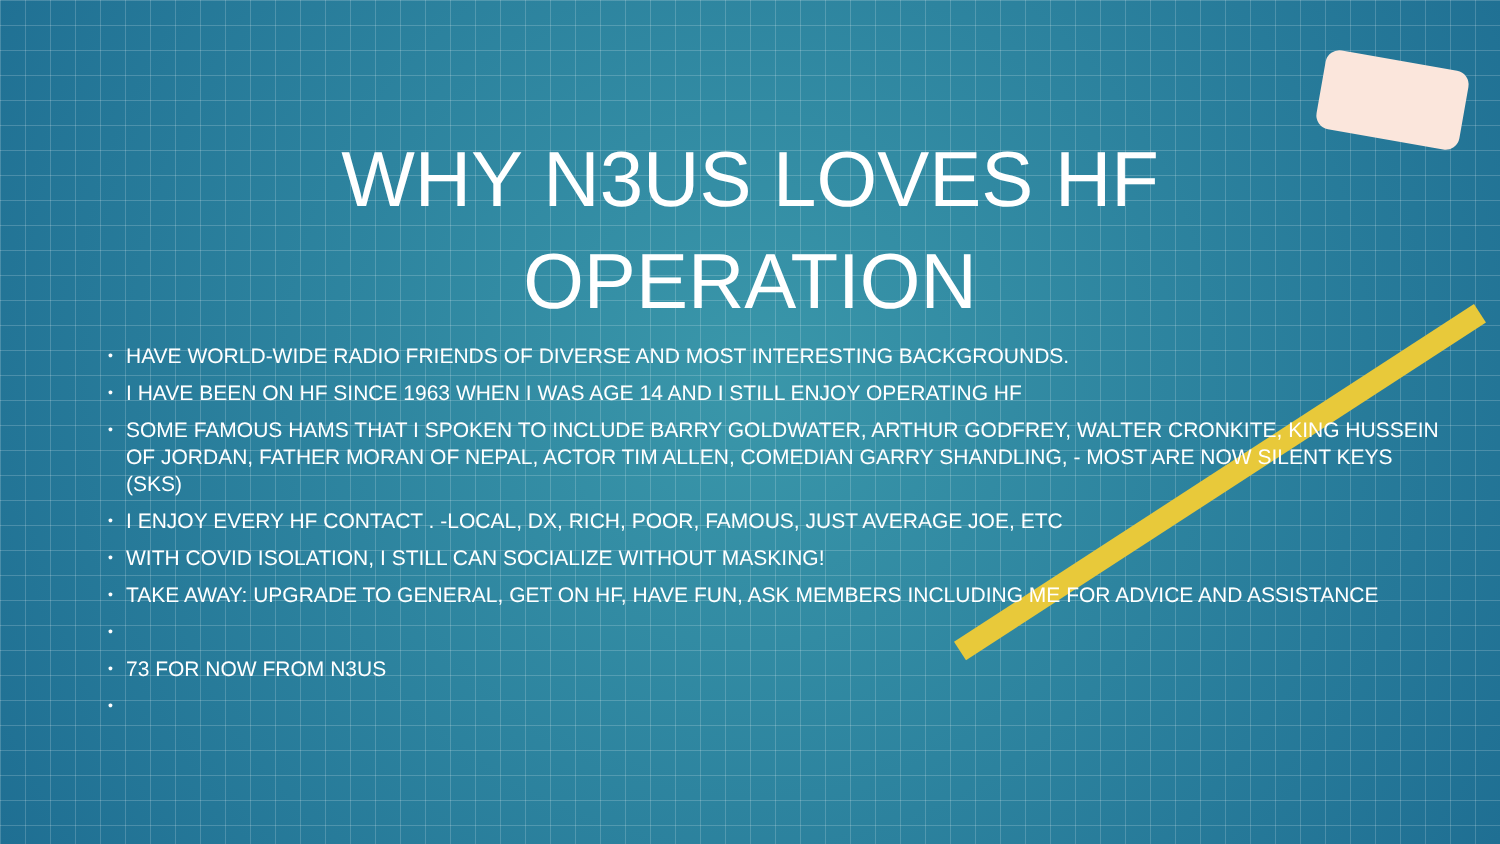WHY N3US LOVES HF
OPERATION
• HAVE WORLD-WIDE RADIO FRIENDS OF DIVERSE AND MOST INTERESTING BACKGROUNDS.
• I HAVE BEEN ON HF SINCE 1963 WHEN I WAS AGE 14 AND I STILL ENJOY OPERATING HF
• SOME FAMOUS HAMS THAT I SPOKEN TO INCLUDE BARRY GOLDWATER, ARTHUR GODFREY, WALTER CRONKITE, KING HUSSEIN OF JORDAN, FATHER MORAN OF NEPAL, ACTOR TIM ALLEN, COMEDIAN GARRY SHANDLING, - MOST ARE NOW SILENT KEYS (SKS)
• I ENJOY EVERY HF CONTACT . -LOCAL, DX, RICH, POOR, FAMOUS, JUST AVERAGE JOE, ETC
• WITH COVID ISOLATION, I STILL CAN SOCIALIZE WITHOUT MASKING!
• TAKE AWAY: UPGRADE TO GENERAL, GET ON HF, HAVE FUN, ASK MEMBERS INCLUDING ME FOR ADVICE AND ASSISTANCE
• • 73 FOR NOW FROM N3US
•